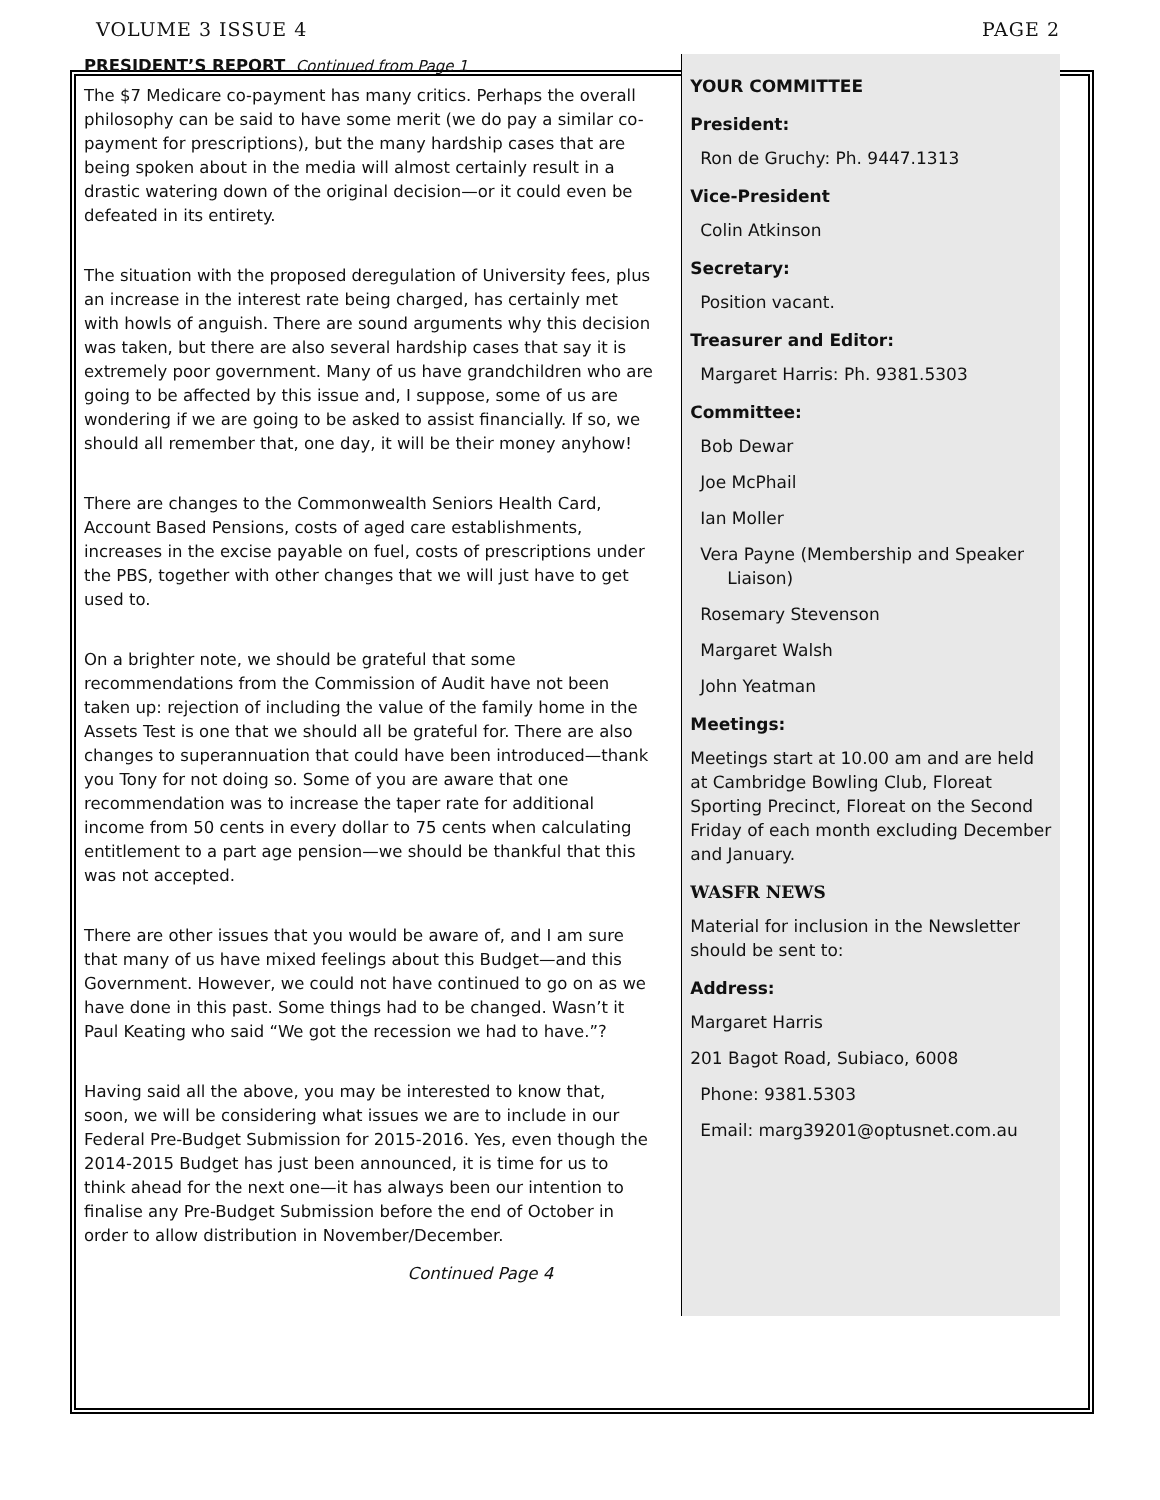VOLUME 3 ISSUE 4 PAGE 2
PRESIDENT’S REPORT Continued from Page 1
The $7 Medicare co-payment has many critics. Perhaps the overall philosophy can be said to have some merit (we do pay a similar co-payment for prescriptions), but the many hardship cases that are being spoken about in the media will almost certainly result in a drastic watering down of the original decision—or it could even be defeated in its entirety.
The situation with the proposed deregulation of University fees, plus an increase in the interest rate being charged, has certainly met with howls of anguish. There are sound arguments why this decision was taken, but there are also several hardship cases that say it is extremely poor government. Many of us have grandchildren who are going to be affected by this issue and, I suppose, some of us are wondering if we are going to be asked to assist financially. If so, we should all remember that, one day, it will be their money anyhow!
There are changes to the Commonwealth Seniors Health Card, Account Based Pensions, costs of aged care establishments, increases in the excise payable on fuel, costs of prescriptions under the PBS, together with other changes that we will just have to get used to.
On a brighter note, we should be grateful that some recommendations from the Commission of Audit have not been taken up: rejection of including the value of the family home in the Assets Test is one that we should all be grateful for. There are also changes to superannuation that could have been introduced—thank you Tony for not doing so. Some of you are aware that one recommendation was to increase the taper rate for additional income from 50 cents in every dollar to 75 cents when calculating entitlement to a part age pension—we should be thankful that this was not accepted.
There are other issues that you would be aware of, and I am sure that many of us have mixed feelings about this Budget—and this Government. However, we could not have continued to go on as we have done in this past. Some things had to be changed. Wasn’t it Paul Keating who said “We got the recession we had to have.”?
Having said all the above, you may be interested to know that, soon, we will be considering what issues we are to include in our Federal Pre-Budget Submission for 2015-2016. Yes, even though the 2014-2015 Budget has just been announced, it is time for us to think ahead for the next one—it has always been our intention to finalise any Pre-Budget Submission before the end of October in order to allow distribution in November/December.
Continued Page 4
YOUR COMMITTEE
President:
Ron de Gruchy: Ph. 9447.1313
Vice-President
Colin Atkinson
Secretary:
Position vacant.
Treasurer and Editor:
Margaret Harris: Ph. 9381.5303
Committee:
Bob Dewar
Joe McPhail
Ian Moller
Vera Payne (Membership and Speaker
Liaison)
Rosemary Stevenson
Margaret Walsh
John Yeatman
Meetings:
Meetings start at 10.00 am and are held at Cambridge Bowling Club, Floreat Sporting Precinct, Floreat on the Second Friday of each month excluding December and January.
WASFR NEWS
Material for inclusion in the Newsletter should be sent to:
Address:
Margaret Harris
201 Bagot Road, Subiaco, 6008
Phone: 9381.5303
Email: marg39201@optusnet.com.au